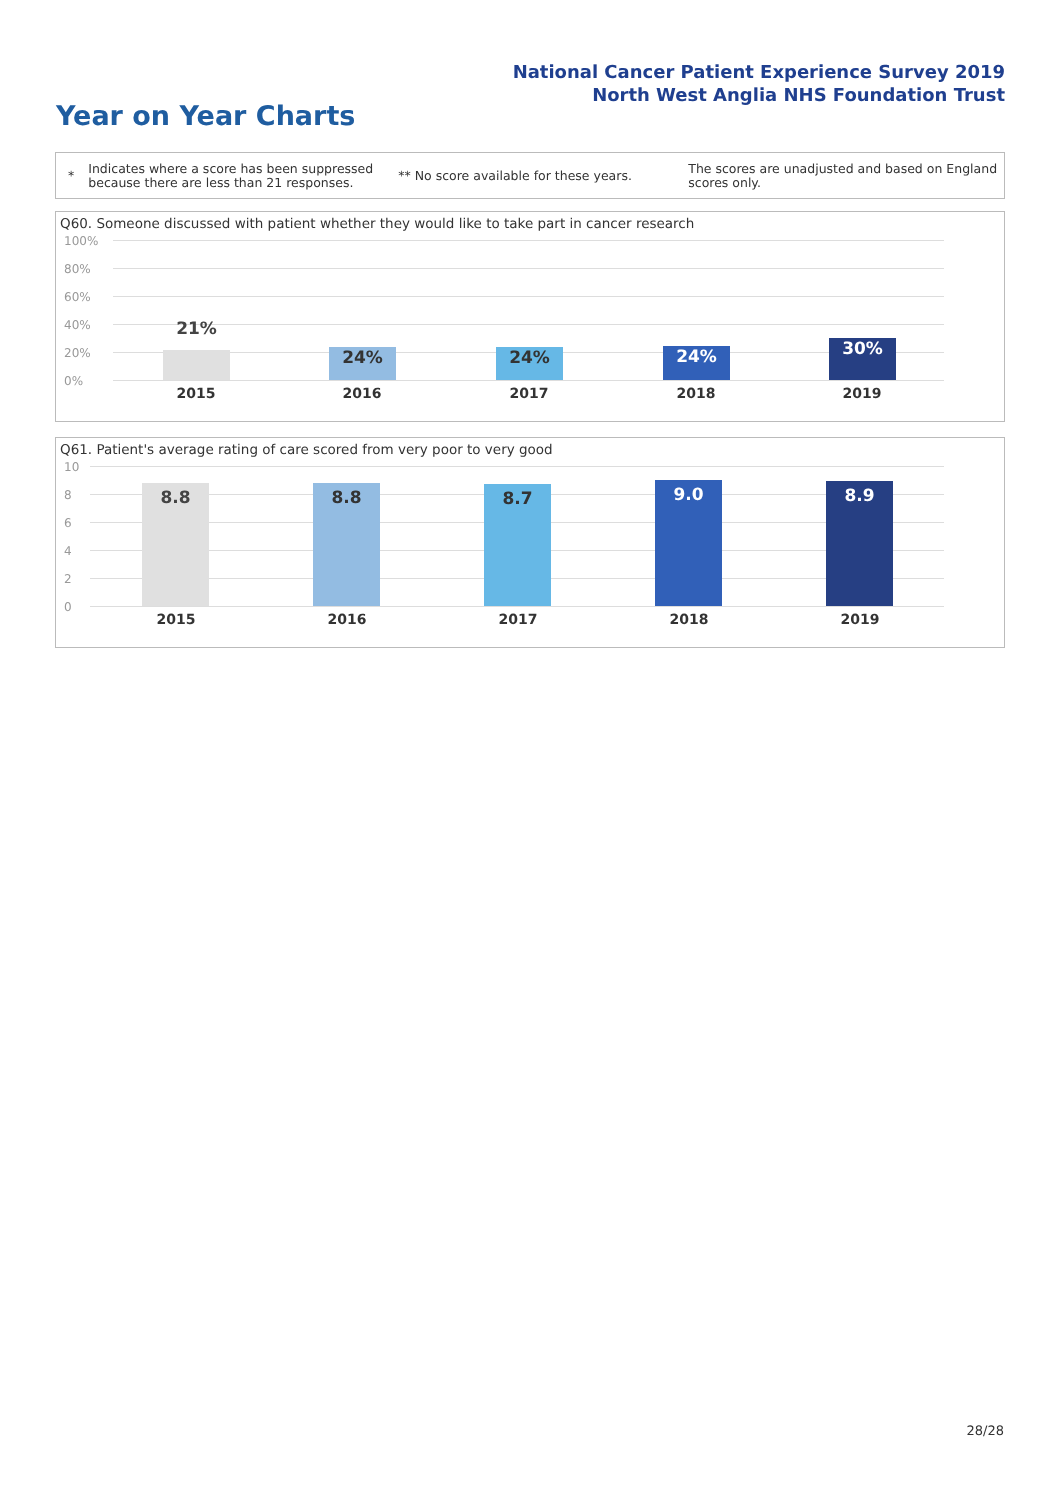National Cancer Patient Experience Survey 2019
North West Anglia NHS Foundation Trust
Year on Year Charts
*
Indicates where a score has been suppressed because there are less than 21 responses.
** No score available for these years.
The scores are unadjusted and based on England scores only.
Q60. Someone discussed with patient whether they would like to take part in cancer research
100%
80%
60%
40%
20%
0%
21% 24% 24% 24% 30%
2015 2016 2017 2018 2019
Q61. Patient's average rating of care scored from very poor to very good
10
8
6
4
2
0
8.8 8.8 8.7 9.0 8.9
2015 2016 2017 2018 2019
28/28